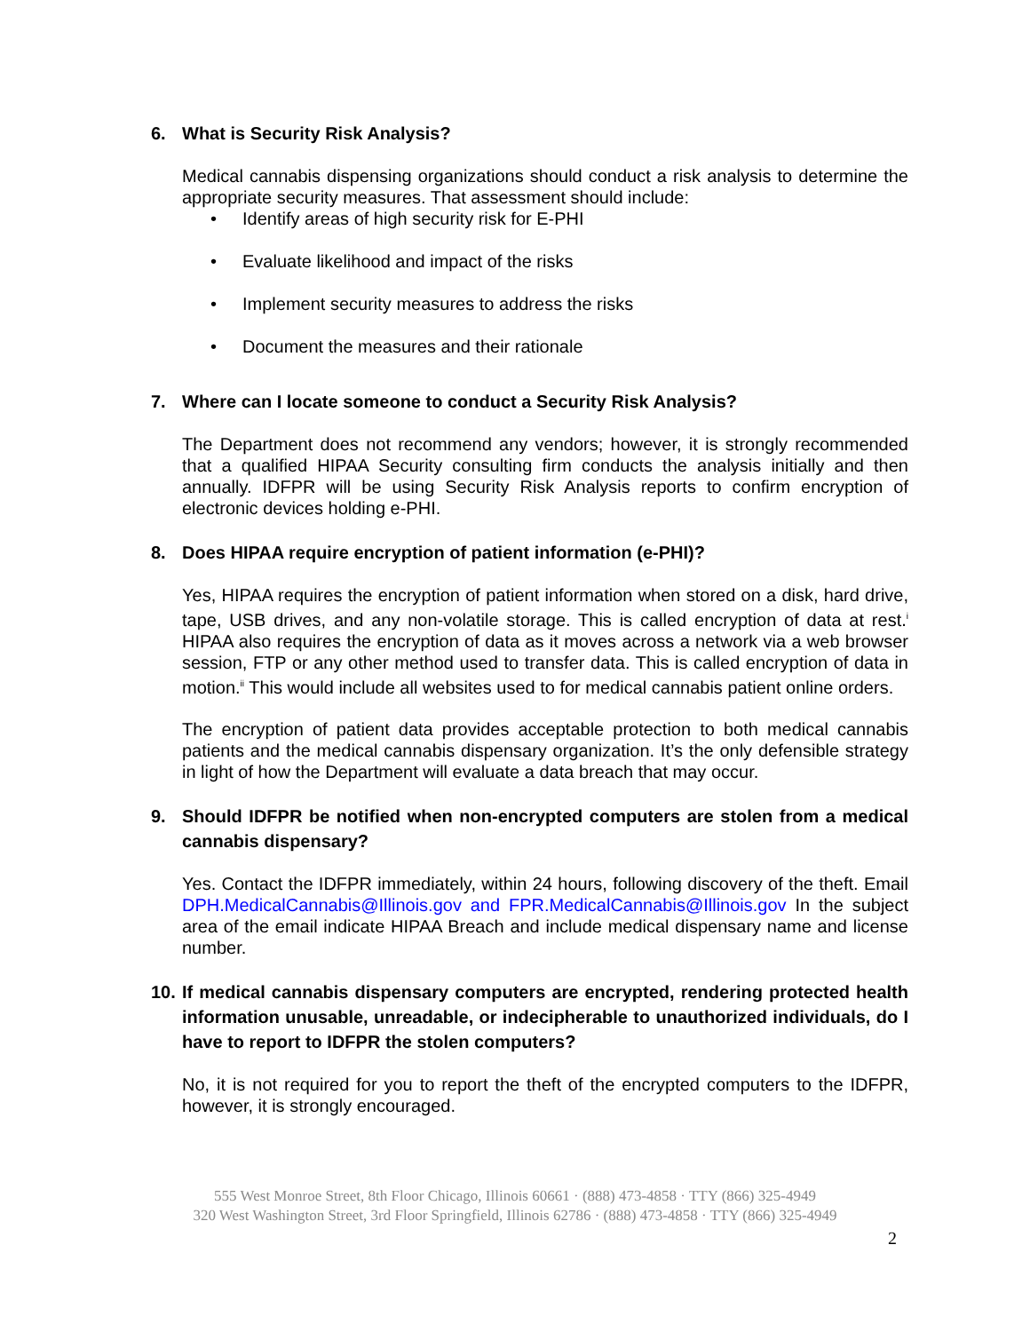6. What is Security Risk Analysis?
Medical cannabis dispensing organizations should conduct a risk analysis to determine the appropriate security measures. That assessment should include:
• Identify areas of high security risk for E-PHI
• Evaluate likelihood and impact of the risks
• Implement security measures to address the risks
• Document the measures and their rationale
7. Where can I locate someone to conduct a Security Risk Analysis?
The Department does not recommend any vendors; however, it is strongly recommended that a qualified HIPAA Security consulting firm conducts the analysis initially and then annually. IDFPR will be using Security Risk Analysis reports to confirm encryption of electronic devices holding e-PHI.
8. Does HIPAA require encryption of patient information (e-PHI)?
Yes, HIPAA requires the encryption of patient information when stored on a disk, hard drive, tape, USB drives, and any non-volatile storage. This is called encryption of data at rest.<sup>i</sup> HIPAA also requires the encryption of data as it moves across a network via a web browser session, FTP or any other method used to transfer data. This is called encryption of data in motion.<sup>ii</sup> This would include all websites used to for medical cannabis patient online orders.
The encryption of patient data provides acceptable protection to both medical cannabis patients and the medical cannabis dispensary organization. It’s the only defensible strategy in light of how the Department will evaluate a data breach that may occur.
9. Should IDFPR be notified when non-encrypted computers are stolen from a medical cannabis dispensary?
Yes. Contact the IDFPR immediately, within 24 hours, following discovery of the theft. Email DPH.MedicalCannabis@Illinois.gov and FPR.MedicalCannabis@Illinois.gov In the subject area of the email indicate HIPAA Breach and include medical dispensary name and license number.
10. If medical cannabis dispensary computers are encrypted, rendering protected health information unusable, unreadable, or indecipherable to unauthorized individuals, do I have to report to IDFPR the stolen computers?
No, it is not required for you to report the theft of the encrypted computers to the IDFPR, however, it is strongly encouraged.
555 West Monroe Street, 8th Floor Chicago, Illinois 60661 · (888) 473-4858 · TTY (866) 325-4949
320 West Washington Street, 3rd Floor Springfield, Illinois 62786 · (888) 473-4858 · TTY (866) 325-4949
2